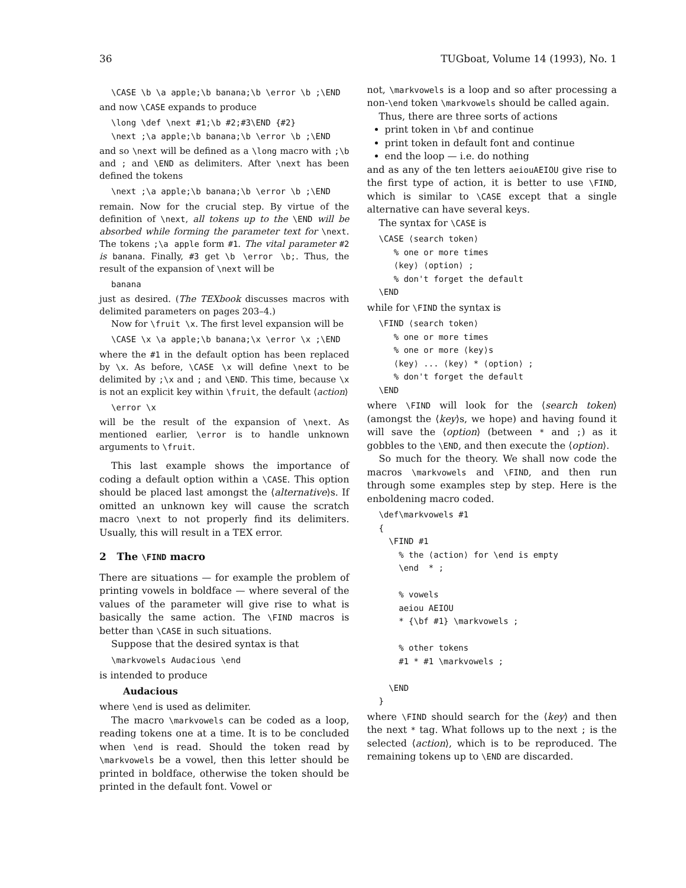36 TUGboat, Volume 14 (1993), No. 1
\CASE \b \a apple;\b banana;\b \error \b ;\END
and now \CASE expands to produce
\long \def \next #1;\b #2;#3\END {#2} \next ;\a apple;\b banana;\b \error \b ;\END
and so \next will be defined as a \long macro with ;\b and ; and \END as delimiters. After \next has been defined the tokens
\next ;\a apple;\b banana;\b \error \b ;\END
remain. Now for the crucial step. By virtue of the definition of \next, all tokens up to the \END will be absorbed while forming the parameter text for \next. The tokens ;\a apple form #1. The vital parameter #2 is banana. Finally, #3 get \b \error \b;. Thus, the result of the expansion of \next will be
banana
just as desired. (The TEXbook discusses macros with delimited parameters on pages 203–4.)
Now for \fruit \x. The first level expansion will be
\CASE \x \a apple;\b banana;\x \error \x ;\END
where the #1 in the default option has been replaced by \x. As before, \CASE \x will define \next to be delimited by ;\x and ; and \END. This time, because \x is not an explicit key within \fruit, the default ⟨action⟩
\error \x
will be the result of the expansion of \next. As mentioned earlier, \error is to handle unknown arguments to \fruit.
This last example shows the importance of coding a default option within a \CASE. This option should be placed last amongst the ⟨alternative⟩s. If omitted an unknown key will cause the scratch macro \next to not properly find its delimiters. Usually, this will result in a TEX error.
2 The \FIND macro
There are situations — for example the problem of printing vowels in boldface — where several of the values of the parameter will give rise to what is basically the same action. The \FIND macros is better than \CASE in such situations.
Suppose that the desired syntax is that
\markvowels Audacious \end
is intended to produce
Audacious
where \end is used as delimiter.
The macro \markvowels can be coded as a loop, reading tokens one at a time. It is to be concluded when \end is read. Should the token read by \markvowels be a vowel, then this letter should be printed in boldface, otherwise the token should be printed in the default font. Vowel or
not, \markvowels is a loop and so after processing a non-\end token \markvowels should be called again.
Thus, there are three sorts of actions
print token in \bf and continue
print token in default font and continue
end the loop — i.e. do nothing
and as any of the ten letters aeiouAEIOU give rise to the first type of action, it is better to use \FIND, which is similar to \CASE except that a single alternative can have several keys.
The syntax for \CASE is
\CASE ⟨search token⟩ % one or more times ⟨key⟩ ⟨option⟩ ; % don't forget the default \END
while for \FIND the syntax is
\FIND ⟨search token⟩ % one or more times % one or more ⟨key⟩s ⟨key⟩ ... ⟨key⟩ * ⟨option⟩ ; % don't forget the default \END
where \FIND will look for the ⟨search token⟩ (amongst the ⟨key⟩s, we hope) and having found it will save the ⟨option⟩ (between * and ;) as it gobbles to the \END, and then execute the ⟨option⟩.
So much for the theory. We shall now code the macros \markvowels and \FIND, and then run through some examples step by step. Here is the enboldening macro coded.
\def\markvowels #1 { \FIND #1 % the ⟨action⟩ for \end is empty \end * ; % vowels aeiou AEIOU * {\bf #1} \markvowels ; % other tokens #1 * #1 \markvowels ; \END }
where \FIND should search for the ⟨key⟩ and then the next * tag. What follows up to the next ; is the selected ⟨action⟩, which is to be reproduced. The remaining tokens up to \END are discarded.